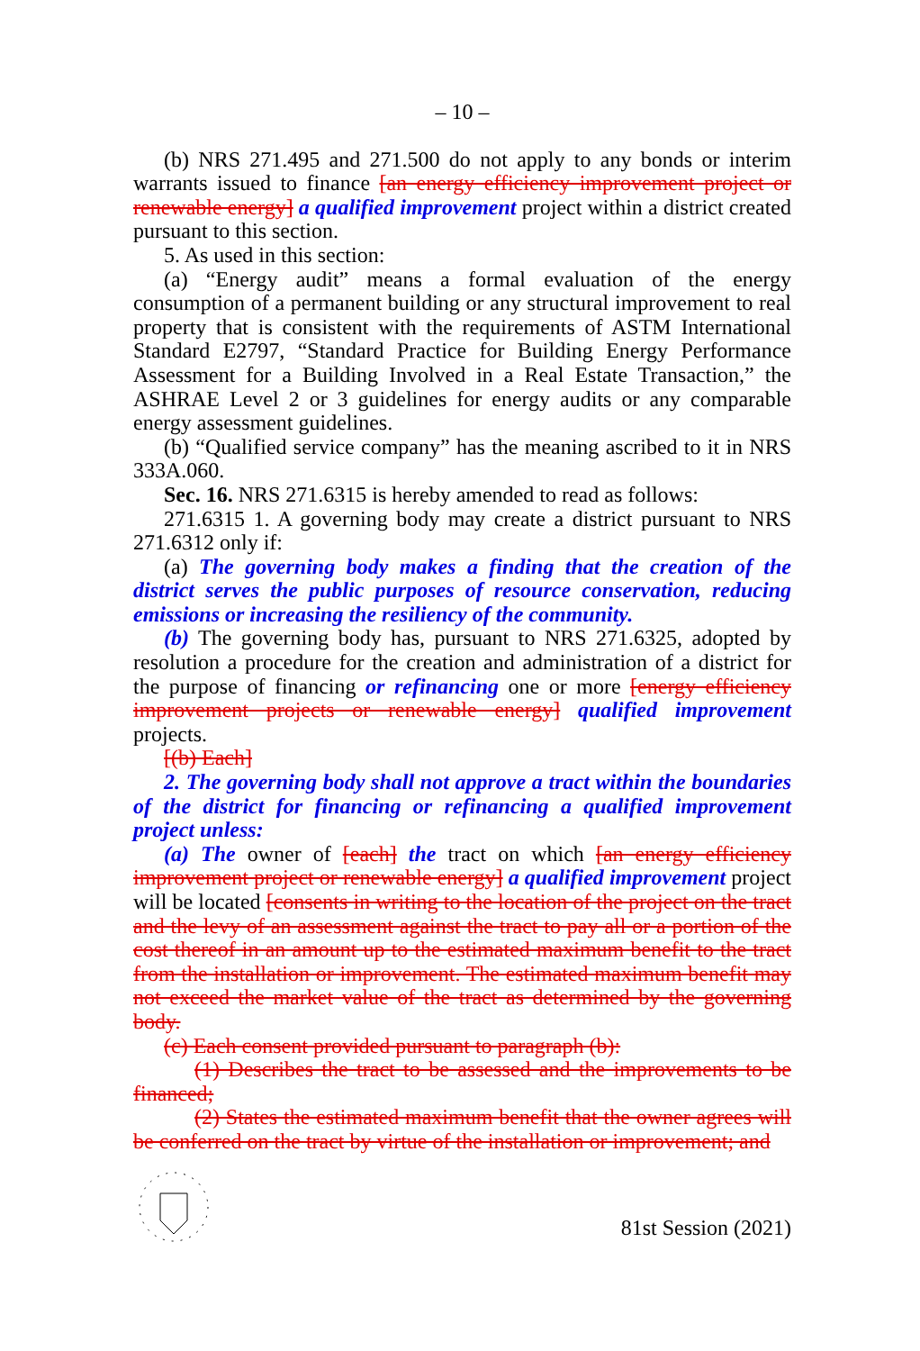– 10 –
(b) NRS 271.495 and 271.500 do not apply to any bonds or interim warrants issued to finance [an energy efficiency improvement project or renewable energy] a qualified improvement project within a district created pursuant to this section.
5. As used in this section:
(a) “Energy audit” means a formal evaluation of the energy consumption of a permanent building or any structural improvement to real property that is consistent with the requirements of ASTM International Standard E2797, “Standard Practice for Building Energy Performance Assessment for a Building Involved in a Real Estate Transaction,” the ASHRAE Level 2 or 3 guidelines for energy audits or any comparable energy assessment guidelines.
(b) “Qualified service company” has the meaning ascribed to it in NRS 333A.060.
Sec. 16. NRS 271.6315 is hereby amended to read as follows:
271.6315 1. A governing body may create a district pursuant to NRS 271.6312 only if:
(a) The governing body makes a finding that the creation of the district serves the public purposes of resource conservation, reducing emissions or increasing the resiliency of the community.
(b) The governing body has, pursuant to NRS 271.6325, adopted by resolution a procedure for the creation and administration of a district for the purpose of financing or refinancing one or more [energy efficiency improvement projects or renewable energy] qualified improvement projects.
[(b) Each]
2. The governing body shall not approve a tract within the boundaries of the district for financing or refinancing a qualified improvement project unless:
(a) The owner of [each] the tract on which [an energy efficiency improvement project or renewable energy] a qualified improvement project will be located [consents in writing to the location of the project on the tract and the levy of an assessment against the tract to pay all or a portion of the cost thereof in an amount up to the estimated maximum benefit to the tract from the installation or improvement. The estimated maximum benefit may not exceed the market value of the tract as determined by the governing body.
(c) Each consent provided pursuant to paragraph (b):
(1) Describes the tract to be assessed and the improvements to be financed;
(2) States the estimated maximum benefit that the owner agrees will be conferred on the tract by virtue of the installation or improvement; and
81st Session (2021)